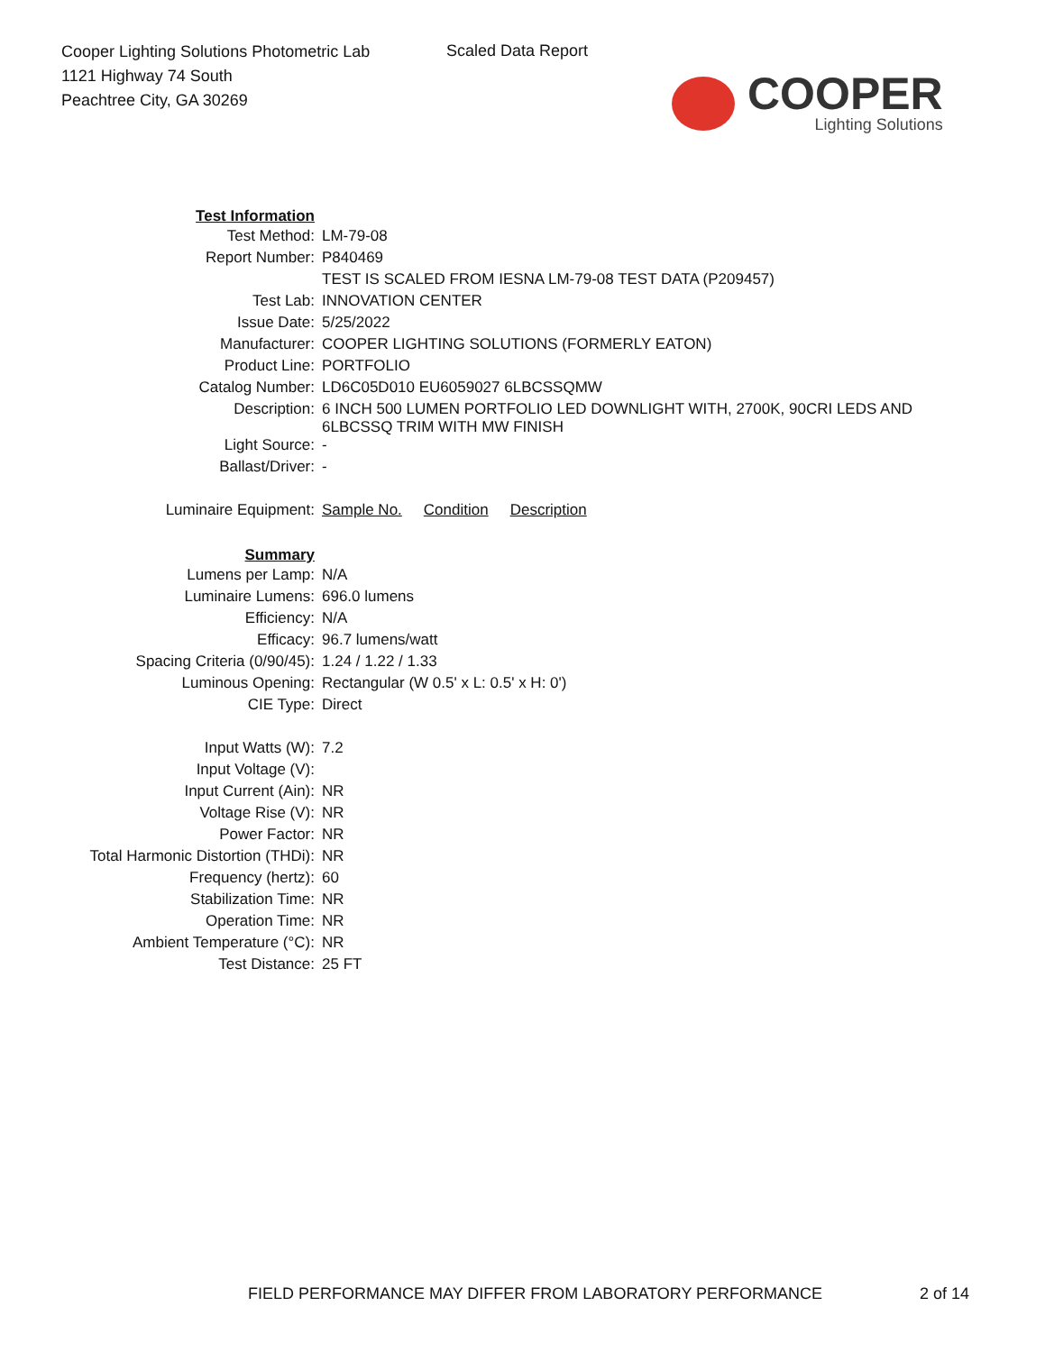Cooper Lighting Solutions Photometric Lab
1121 Highway 74 South
Peachtree City, GA 30269
Scaled Data Report
COOPER
Lighting Solutions
| Test Information | |
| Test Method: | LM-79-08 |
| Report Number: | P840469 |
| | TEST IS SCALED FROM IESNA LM-79-08 TEST DATA (P209457) |
| Test Lab: | INNOVATION CENTER |
| Issue Date: | 5/25/2022 |
| Manufacturer: | COOPER LIGHTING SOLUTIONS (FORMERLY EATON) |
| Product Line: | PORTFOLIO |
| Catalog Number: | LD6C05D010 EU6059027 6LBCSSQMW |
| Description: | 6 INCH 500 LUMEN PORTFOLIO LED DOWNLIGHT WITH, 2700K, 90CRI LEDS AND 6LBCSSQ TRIM WITH MW FINISH |
| Light Source: | - |
| Ballast/Driver: | - |
| Luminaire Equipment: | Sample No. Condition Description |
| Summary | |
| Lumens per Lamp: | N/A |
| Luminaire Lumens: | 696.0 lumens |
| Efficiency: | N/A |
| Efficacy: | 96.7 lumens/watt |
| Spacing Criteria (0/90/45): | 1.24 / 1.22 / 1.33 |
| Luminous Opening: | Rectangular (W 0.5' x L: 0.5' x H: 0') |
| CIE Type: | Direct |
| Input Watts (W): | 7.2 |
| Input Voltage (V): | |
| Input Current (Ain): | NR |
| Voltage Rise (V): | NR |
| Power Factor: | NR |
| Total Harmonic Distortion (THDi): | NR |
| Frequency (hertz): | 60 |
| Stabilization Time: | NR |
| Operation Time: | NR |
| Ambient Temperature (°C): | NR |
| Test Distance: | 25 FT |
FIELD PERFORMANCE MAY DIFFER FROM LABORATORY PERFORMANCE
2 of 14